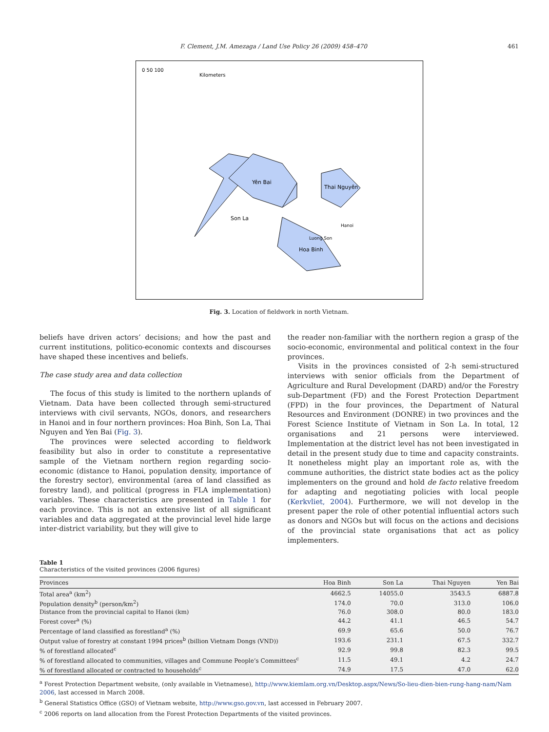F. Clement, J.M. Amezaga / Land Use Policy 26 (2009) 458–470 461
0 50 100
Kilometers
Yên Bai
Thai Nguyên
Son La
Hanoi
Luong Son
Hoa Binh
Fig. 3. Location of fieldwork in north Vietnam.
beliefs have driven actors’ decisions; and how the past and current institutions, politico-economic contexts and discourses have shaped these incentives and beliefs.
The case study area and data collection
The focus of this study is limited to the northern uplands of Vietnam. Data have been collected through semi-structured interviews with civil servants, NGOs, donors, and researchers in Hanoi and in four northern provinces: Hoa Binh, Son La, Thai Nguyen and Yen Bai (Fig. 3).
The provinces were selected according to fieldwork feasibility but also in order to constitute a representative sample of the Vietnam northern region regarding socio-economic (distance to Hanoi, population density, importance of the forestry sector), environmental (area of land classified as forestry land), and political (progress in FLA implementation) variables. These characteristics are presented in Table 1 for each province. This is not an extensive list of all significant variables and data aggregated at the provincial level hide large inter-district variability, but they will give to
the reader non-familiar with the northern region a grasp of the socio-economic, environmental and political context in the four provinces.
Visits in the provinces consisted of 2-h semi-structured interviews with senior officials from the Department of Agriculture and Rural Development (DARD) and/or the Forestry sub-Department (FD) and the Forest Protection Department (FPD) in the four provinces, the Department of Natural Resources and Environment (DONRE) in two provinces and the Forest Science Institute of Vietnam in Son La. In total, 12 organisations and 21 persons were interviewed. Implementation at the district level has not been investigated in detail in the present study due to time and capacity constraints. It nonetheless might play an important role as, with the commune authorities, the district state bodies act as the policy implementers on the ground and hold de facto relative freedom for adapting and negotiating policies with local people (Kerkvliet, 2004). Furthermore, we will not develop in the present paper the role of other potential influential actors such as donors and NGOs but will focus on the actions and decisions of the provincial state organisations that act as policy implementers.
Table 1
Characteristics of the visited provinces (2006 figures)
| Provinces | Hoa Binh | Son La | Thai Nguyen | Yen Bai |
| --- | --- | --- | --- | --- |
| Total area<sup>a</sup> (km<sup>2</sup>) | 4662.5 | 14055.0 | 3543.5 | 6887.8 |
| Population density<sup>b</sup> (person/km<sup>2</sup>) | 174.0 | 70.0 | 313.0 | 106.0 |
| Distance from the provincial capital to Hanoi (km) | 76.0 | 308.0 | 80.0 | 183.0 |
| Forest cover<sup>a</sup> (%) | 44.2 | 41.1 | 46.5 | 54.7 |
| Percentage of land classified as forestland<sup>a</sup> (%) | 69.9 | 65.6 | 50.0 | 76.7 |
| Output value of forestry at constant 1994 prices<sup>b</sup> (billion Vietnam Dongs (VND)) | 193.6 | 231.1 | 67.5 | 332.7 |
| % of forestland allocated<sup>c</sup> | 92.9 | 99.8 | 82.3 | 99.5 |
| % of forestland allocated to communities, villages and Commune People’s Committees<sup>c</sup> | 11.5 | 49.1 | 4.2 | 24.7 |
| % of forestland allocated or contracted to households<sup>c</sup> | 74.9 | 17.5 | 47.0 | 62.0 |
<sup>a</sup> Forest Protection Department website, (only available in Vietnamese), http://www.kiemlam.org.vn/Desktop.aspx/News/So-lieu-dien-bien-rung-hang-nam/Nam 2006, last accessed in March 2008.
<sup>b</sup> General Statistics Office (GSO) of Vietnam website, http://www.gso.gov.vn, last accessed in February 2007.
<sup>c</sup> 2006 reports on land allocation from the Forest Protection Departments of the visited provinces.